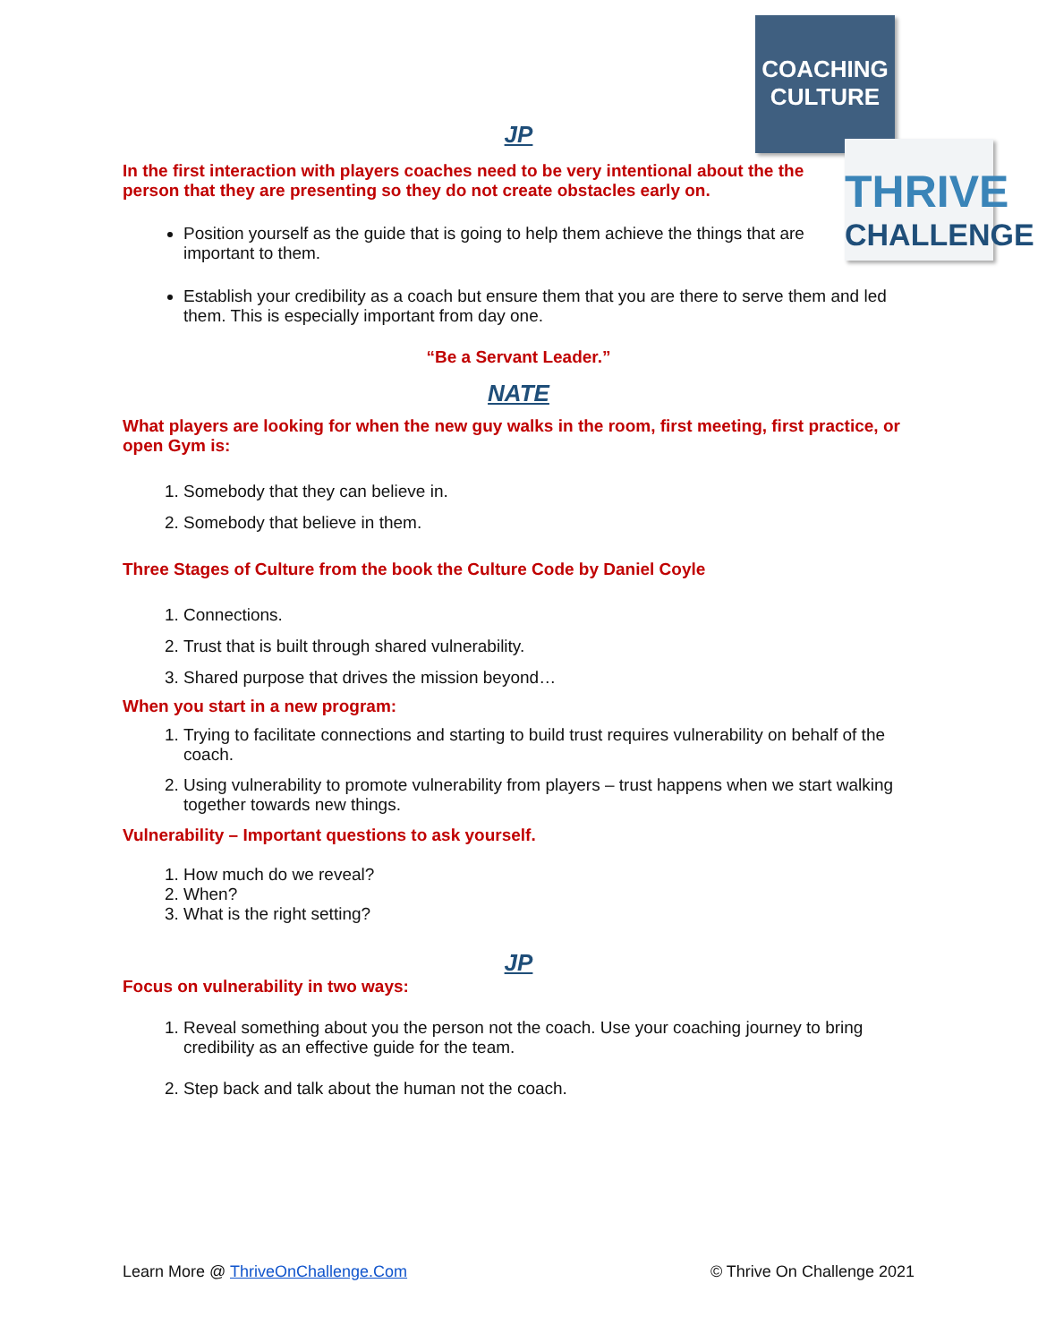COACHING
CULTURE
THRIVE
CHALLENGE
JP
In the first interaction with players coaches need to be very intentional about the the person that they are presenting so they do not create obstacles early on.
Position yourself as the guide that is going to help them achieve the things that are important to them.
Establish your credibility as a coach but ensure them that you are there to serve them and led them. This is especially important from day one.
“Be a Servant Leader.”
NATE
What players are looking for when the new guy walks in the room, first meeting, first practice, or open Gym is:
1. Somebody that they can believe in.
2. Somebody that believe in them.
Three Stages of Culture from the book the Culture Code by Daniel Coyle
1. Connections.
2. Trust that is built through shared vulnerability.
3. Shared purpose that drives the mission beyond…
When you start in a new program:
1. Trying to facilitate connections and starting to build trust requires vulnerability on behalf of the coach.
2. Using vulnerability to promote vulnerability from players – trust happens when we start walking together towards new things.
Vulnerability – Important questions to ask yourself.
1. How much do we reveal?
2. When?
3. What is the right setting?
JP
Focus on vulnerability in two ways:
1. Reveal something about you the person not the coach. Use your coaching journey to bring credibility as an effective guide for the team.
2. Step back and talk about the human not the coach.
Learn More @ ThriveOnChallenge.Com © Thrive On Challenge 2021